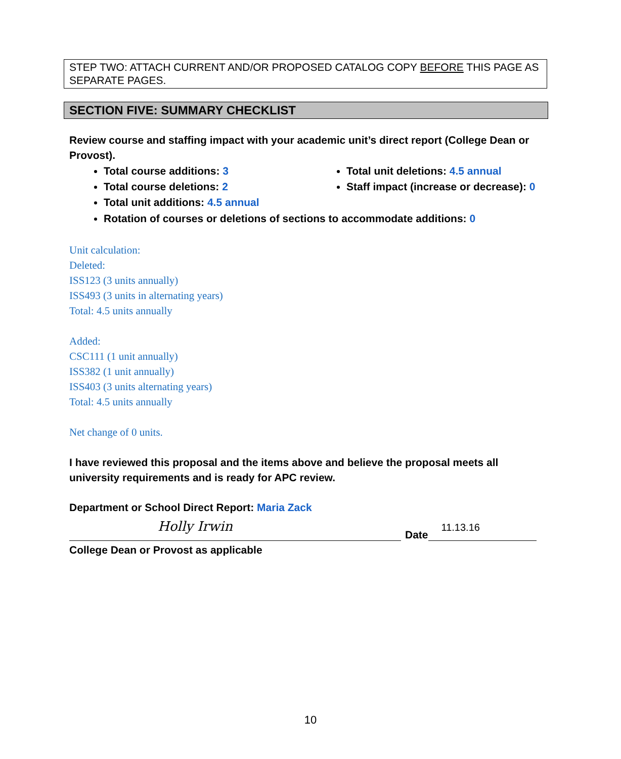STEP TWO: ATTACH CURRENT AND/OR PROPOSED CATALOG COPY BEFORE THIS PAGE AS SEPARATE PAGES.
SECTION FIVE: SUMMARY CHECKLIST
Review course and staffing impact with your academic unit’s direct report (College Dean or Provost).
Total course additions: 3
Total course deletions: 2
Total unit additions: 4.5 annual
Total unit deletions: 4.5 annual
Staff impact (increase or decrease): 0
Rotation of courses or deletions of sections to accommodate additions: 0
Unit calculation:
Deleted:
ISS123 (3 units annually)
ISS493 (3 units in alternating years)
Total: 4.5 units annually
Added:
CSC111 (1 unit annually)
ISS382 (1 unit annually)
ISS403 (3 units alternating years)
Total: 4.5 units annually
Net change of 0 units.
I have reviewed this proposal and the items above and believe the proposal meets all university requirements and is ready for APC review.
Department or School Direct Report: Maria Zack
Holly Irwin
Date
11.13.16
College Dean or Provost as applicable
10